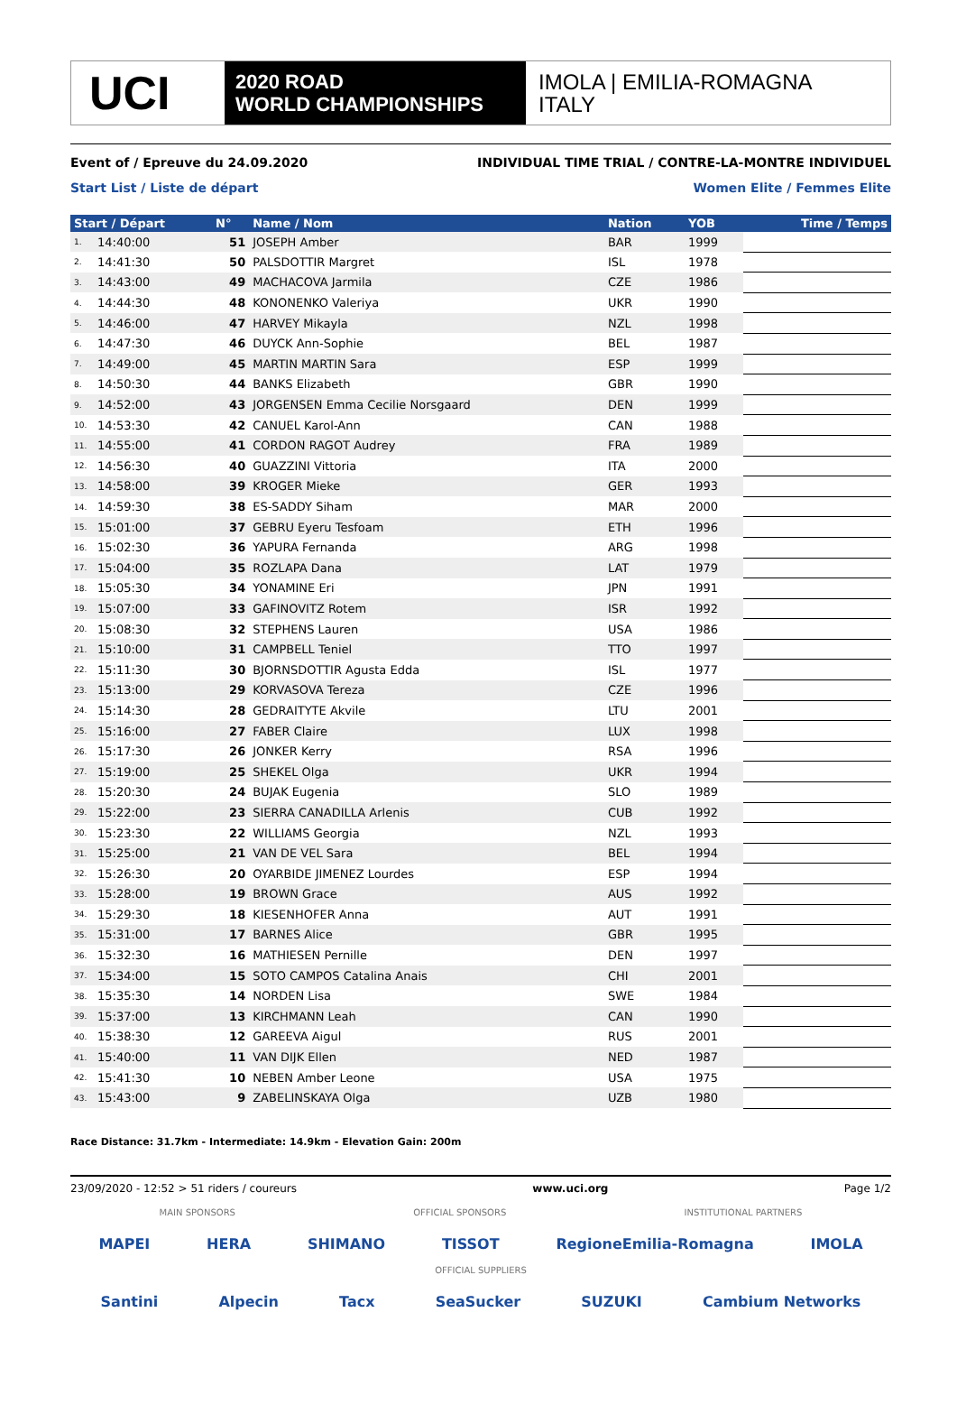UCI
2020 ROAD
WORLD CHAMPIONSHIPS
IMOLA | EMILIA-ROMAGNA
ITALY
Event of / Epreuve du 24.09.2020 INDIVIDUAL TIME TRIAL / CONTRE-LA-MONTRE INDIVIDUEL
Start List / Liste de départ Women Elite / Femmes Elite
| Start / Départ | | N° | Name / Nom | Nation | YOB | Time / Temps |
| --- | --- | --- | --- | --- | --- | --- |
| 1. | 14:40:00 | 51 | JOSEPH Amber | BAR | 1999 | |
| 2. | 14:41:30 | 50 | PALSDOTTIR Margret | ISL | 1978 | |
| 3. | 14:43:00 | 49 | MACHACOVA Jarmila | CZE | 1986 | |
| 4. | 14:44:30 | 48 | KONONENKO Valeriya | UKR | 1990 | |
| 5. | 14:46:00 | 47 | HARVEY Mikayla | NZL | 1998 | |
| 6. | 14:47:30 | 46 | DUYCK Ann-Sophie | BEL | 1987 | |
| 7. | 14:49:00 | 45 | MARTIN MARTIN Sara | ESP | 1999 | |
| 8. | 14:50:30 | 44 | BANKS Elizabeth | GBR | 1990 | |
| 9. | 14:52:00 | 43 | JORGENSEN Emma Cecilie Norsgaard | DEN | 1999 | |
| 10. | 14:53:30 | 42 | CANUEL Karol-Ann | CAN | 1988 | |
| 11. | 14:55:00 | 41 | CORDON RAGOT Audrey | FRA | 1989 | |
| 12. | 14:56:30 | 40 | GUAZZINI Vittoria | ITA | 2000 | |
| 13. | 14:58:00 | 39 | KROGER Mieke | GER | 1993 | |
| 14. | 14:59:30 | 38 | ES-SADDY Siham | MAR | 2000 | |
| 15. | 15:01:00 | 37 | GEBRU Eyeru Tesfoam | ETH | 1996 | |
| 16. | 15:02:30 | 36 | YAPURA Fernanda | ARG | 1998 | |
| 17. | 15:04:00 | 35 | ROZLAPA Dana | LAT | 1979 | |
| 18. | 15:05:30 | 34 | YONAMINE Eri | JPN | 1991 | |
| 19. | 15:07:00 | 33 | GAFINOVITZ Rotem | ISR | 1992 | |
| 20. | 15:08:30 | 32 | STEPHENS Lauren | USA | 1986 | |
| 21. | 15:10:00 | 31 | CAMPBELL Teniel | TTO | 1997 | |
| 22. | 15:11:30 | 30 | BJORNSDOTTIR Agusta Edda | ISL | 1977 | |
| 23. | 15:13:00 | 29 | KORVASOVA Tereza | CZE | 1996 | |
| 24. | 15:14:30 | 28 | GEDRAITYTE Akvile | LTU | 2001 | |
| 25. | 15:16:00 | 27 | FABER Claire | LUX | 1998 | |
| 26. | 15:17:30 | 26 | JONKER Kerry | RSA | 1996 | |
| 27. | 15:19:00 | 25 | SHEKEL Olga | UKR | 1994 | |
| 28. | 15:20:30 | 24 | BUJAK Eugenia | SLO | 1989 | |
| 29. | 15:22:00 | 23 | SIERRA CANADILLA Arlenis | CUB | 1992 | |
| 30. | 15:23:30 | 22 | WILLIAMS Georgia | NZL | 1993 | |
| 31. | 15:25:00 | 21 | VAN DE VEL Sara | BEL | 1994 | |
| 32. | 15:26:30 | 20 | OYARBIDE JIMENEZ Lourdes | ESP | 1994 | |
| 33. | 15:28:00 | 19 | BROWN Grace | AUS | 1992 | |
| 34. | 15:29:30 | 18 | KIESENHOFER Anna | AUT | 1991 | |
| 35. | 15:31:00 | 17 | BARNES Alice | GBR | 1995 | |
| 36. | 15:32:30 | 16 | MATHIESEN Pernille | DEN | 1997 | |
| 37. | 15:34:00 | 15 | SOTO CAMPOS Catalina Anais | CHI | 2001 | |
| 38. | 15:35:30 | 14 | NORDEN Lisa | SWE | 1984 | |
| 39. | 15:37:00 | 13 | KIRCHMANN Leah | CAN | 1990 | |
| 40. | 15:38:30 | 12 | GAREEVA Aigul | RUS | 2001 | |
| 41. | 15:40:00 | 11 | VAN DIJK Ellen | NED | 1987 | |
| 42. | 15:41:30 | 10 | NEBEN Amber Leone | USA | 1975 | |
| 43. | 15:43:00 | 9 | ZABELINSKAYA Olga | UZB | 1980 | |
Race Distance: 31.7km - Intermediate: 14.9km - Elevation Gain: 200m
23/09/2020 - 12:52 > 51 riders / coureurs www.uci.org Page 1/2
MAIN SPONSORS OFFICIAL SPONSORS INSTITUTIONAL PARTNERS
MAPEI HERA SHIMANO TISSOT RegioneEmilia-Romagna IMOLA
OFFICIAL SUPPLIERS
Santini Alpecin Tacx SeaSucker SUZUKI Cambium Networks